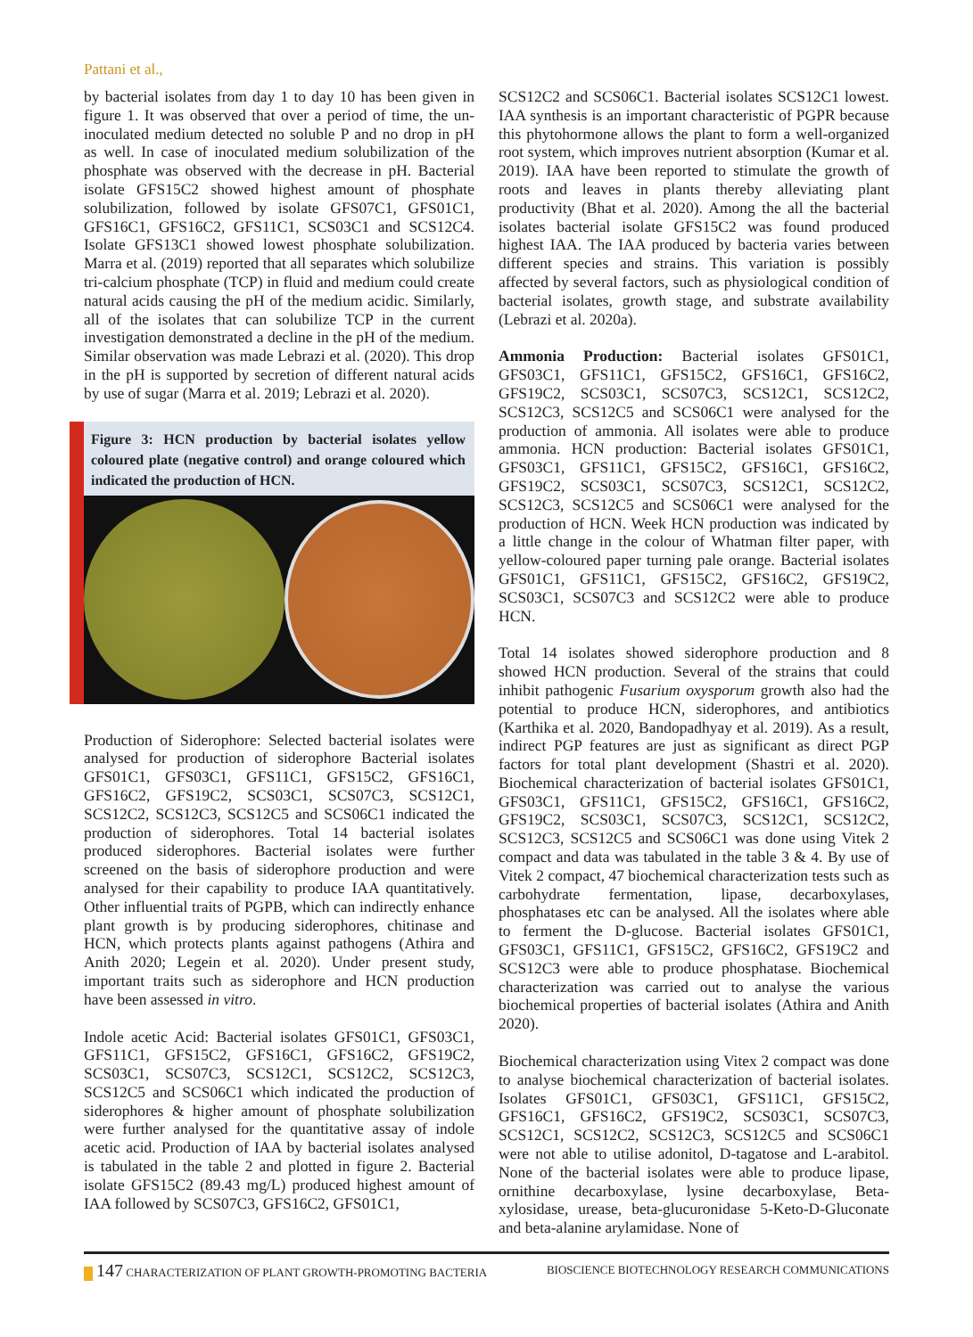Pattani et al.,
by bacterial isolates from day 1 to day 10 has been given in figure 1. It was observed that over a period of time, the un-inoculated medium detected no soluble P and no drop in pH as well. In case of inoculated medium solubilization of the phosphate was observed with the decrease in pH. Bacterial isolate GFS15C2 showed highest amount of phosphate solubilization, followed by isolate GFS07C1, GFS01C1, GFS16C1, GFS16C2, GFS11C1, SCS03C1 and SCS12C4. Isolate GFS13C1 showed lowest phosphate solubilization. Marra et al. (2019) reported that all separates which solubilize tri-calcium phosphate (TCP) in fluid and medium could create natural acids causing the pH of the medium acidic. Similarly, all of the isolates that can solubilize TCP in the current investigation demonstrated a decline in the pH of the medium. Similar observation was made Lebrazi et al. (2020). This drop in the pH is supported by secretion of different natural acids by use of sugar (Marra et al. 2019; Lebrazi et al. 2020).
Figure 3: HCN production by bacterial isolates yellow coloured plate (negative control) and orange coloured which indicated the production of HCN.
Production of Siderophore: Selected bacterial isolates were analysed for production of siderophore Bacterial isolates GFS01C1, GFS03C1, GFS11C1, GFS15C2, GFS16C1, GFS16C2, GFS19C2, SCS03C1, SCS07C3, SCS12C1, SCS12C2, SCS12C3, SCS12C5 and SCS06C1 indicated the production of siderophores. Total 14 bacterial isolates produced siderophores. Bacterial isolates were further screened on the basis of siderophore production and were analysed for their capability to produce IAA quantitatively. Other influential traits of PGPB, which can indirectly enhance plant growth is by producing siderophores, chitinase and HCN, which protects plants against pathogens (Athira and Anith 2020; Legein et al. 2020). Under present study, important traits such as siderophore and HCN production have been assessed in vitro.
Indole acetic Acid: Bacterial isolates GFS01C1, GFS03C1, GFS11C1, GFS15C2, GFS16C1, GFS16C2, GFS19C2, SCS03C1, SCS07C3, SCS12C1, SCS12C2, SCS12C3, SCS12C5 and SCS06C1 which indicated the production of siderophores & higher amount of phosphate solubilization were further analysed for the quantitative assay of indole acetic acid. Production of IAA by bacterial isolates analysed is tabulated in the table 2 and plotted in figure 2. Bacterial isolate GFS15C2 (89.43 mg/L) produced highest amount of IAA followed by SCS07C3, GFS16C2, GFS01C1,
SCS12C2 and SCS06C1. Bacterial isolates SCS12C1 lowest. IAA synthesis is an important characteristic of PGPR because this phytohormone allows the plant to form a well-organized root system, which improves nutrient absorption (Kumar et al. 2019). IAA have been reported to stimulate the growth of roots and leaves in plants thereby alleviating plant productivity (Bhat et al. 2020). Among the all the bacterial isolates bacterial isolate GFS15C2 was found produced highest IAA. The IAA produced by bacteria varies between different species and strains. This variation is possibly affected by several factors, such as physiological condition of bacterial isolates, growth stage, and substrate availability (Lebrazi et al. 2020a).
Ammonia Production: Bacterial isolates GFS01C1, GFS03C1, GFS11C1, GFS15C2, GFS16C1, GFS16C2, GFS19C2, SCS03C1, SCS07C3, SCS12C1, SCS12C2, SCS12C3, SCS12C5 and SCS06C1 were analysed for the production of ammonia. All isolates were able to produce ammonia. HCN production: Bacterial isolates GFS01C1, GFS03C1, GFS11C1, GFS15C2, GFS16C1, GFS16C2, GFS19C2, SCS03C1, SCS07C3, SCS12C1, SCS12C2, SCS12C3, SCS12C5 and SCS06C1 were analysed for the production of HCN. Week HCN production was indicated by a little change in the colour of Whatman filter paper, with yellow-coloured paper turning pale orange. Bacterial isolates GFS01C1, GFS11C1, GFS15C2, GFS16C2, GFS19C2, SCS03C1, SCS07C3 and SCS12C2 were able to produce HCN.
Total 14 isolates showed siderophore production and 8 showed HCN production. Several of the strains that could inhibit pathogenic Fusarium oxysporum growth also had the potential to produce HCN, siderophores, and antibiotics (Karthika et al. 2020, Bandopadhyay et al. 2019). As a result, indirect PGP features are just as significant as direct PGP factors for total plant development (Shastri et al. 2020). Biochemical characterization of bacterial isolates GFS01C1, GFS03C1, GFS11C1, GFS15C2, GFS16C1, GFS16C2, GFS19C2, SCS03C1, SCS07C3, SCS12C1, SCS12C2, SCS12C3, SCS12C5 and SCS06C1 was done using Vitek 2 compact and data was tabulated in the table 3 & 4. By use of Vitek 2 compact, 47 biochemical characterization tests such as carbohydrate fermentation, lipase, decarboxylases, phosphatases etc can be analysed. All the isolates where able to ferment the D-glucose. Bacterial isolates GFS01C1, GFS03C1, GFS11C1, GFS15C2, GFS16C2, GFS19C2 and SCS12C3 were able to produce phosphatase. Biochemical characterization was carried out to analyse the various biochemical properties of bacterial isolates (Athira and Anith 2020).
Biochemical characterization using Vitex 2 compact was done to analyse biochemical characterization of bacterial isolates. Isolates GFS01C1, GFS03C1, GFS11C1, GFS15C2, GFS16C1, GFS16C2, GFS19C2, SCS03C1, SCS07C3, SCS12C1, SCS12C2, SCS12C3, SCS12C5 and SCS06C1 were not able to utilise adonitol, D-tagatose and L-arabitol. None of the bacterial isolates were able to produce lipase, ornithine decarboxylase, lysine decarboxylase, Beta-xylosidase, urease, beta-glucuronidase 5-Keto-D-Gluconate and beta-alanine arylamidase. None of
147 CHARACTERIZATION OF PLANT GROWTH-PROMOTING BACTERIA BIOSCIENCE BIOTECHNOLOGY RESEARCH COMMUNICATIONS